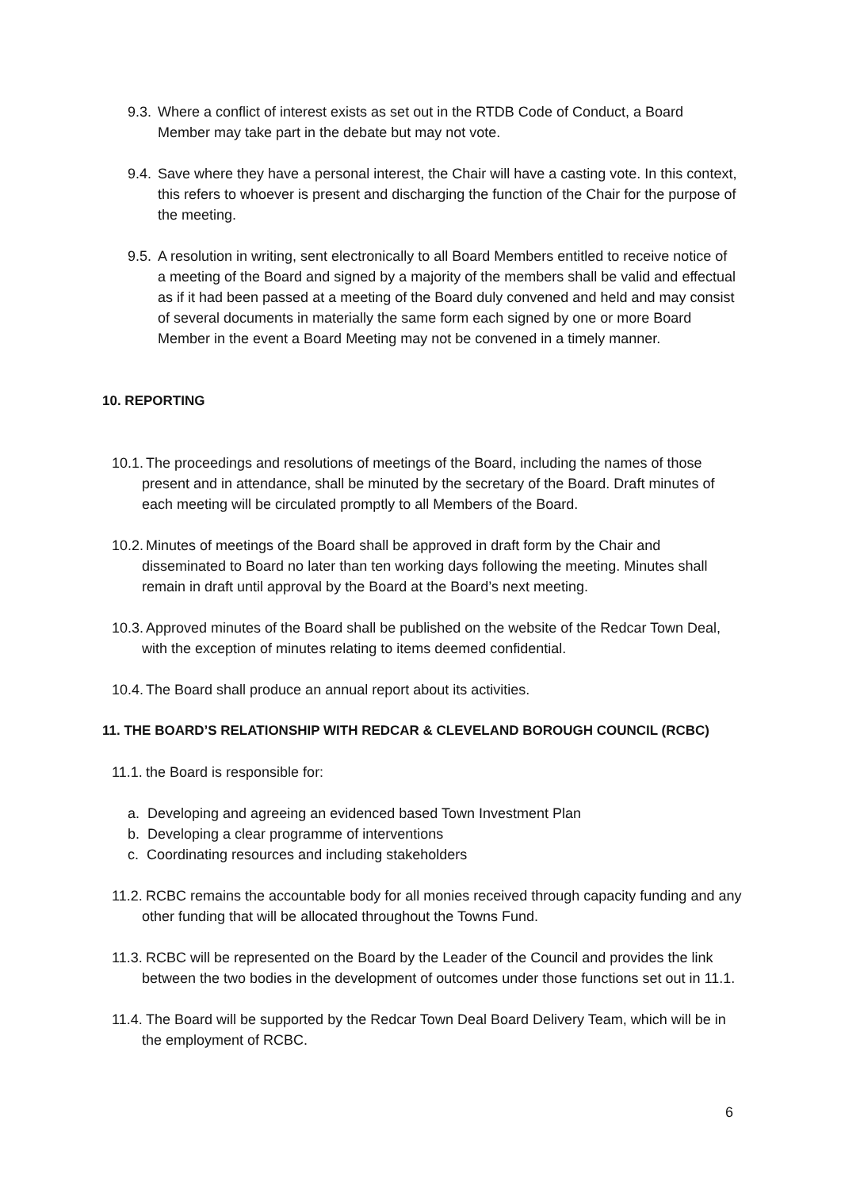9.3. Where a conflict of interest exists as set out in the RTDB Code of Conduct, a Board Member may take part in the debate but may not vote.
9.4. Save where they have a personal interest, the Chair will have a casting vote. In this context, this refers to whoever is present and discharging the function of the Chair for the purpose of the meeting.
9.5. A resolution in writing, sent electronically to all Board Members entitled to receive notice of a meeting of the Board and signed by a majority of the members shall be valid and effectual as if it had been passed at a meeting of the Board duly convened and held and may consist of several documents in materially the same form each signed by one or more Board Member in the event a Board Meeting may not be convened in a timely manner.
10. REPORTING
10.1. The proceedings and resolutions of meetings of the Board, including the names of those present and in attendance, shall be minuted by the secretary of the Board. Draft minutes of each meeting will be circulated promptly to all Members of the Board.
10.2. Minutes of meetings of the Board shall be approved in draft form by the Chair and disseminated to Board no later than ten working days following the meeting. Minutes shall remain in draft until approval by the Board at the Board’s next meeting.
10.3. Approved minutes of the Board shall be published on the website of the Redcar Town Deal, with the exception of minutes relating to items deemed confidential.
10.4. The Board shall produce an annual report about its activities.
11. THE BOARD’S RELATIONSHIP WITH REDCAR & CLEVELAND BOROUGH COUNCIL (RCBC)
11.1. the Board is responsible for:
a. Developing and agreeing an evidenced based Town Investment Plan
b. Developing a clear programme of interventions
c. Coordinating resources and including stakeholders
11.2. RCBC remains the accountable body for all monies received through capacity funding and any other funding that will be allocated throughout the Towns Fund.
11.3. RCBC will be represented on the Board by the Leader of the Council and provides the link between the two bodies in the development of outcomes under those functions set out in 11.1.
11.4. The Board will be supported by the Redcar Town Deal Board Delivery Team, which will be in the employment of RCBC.
6